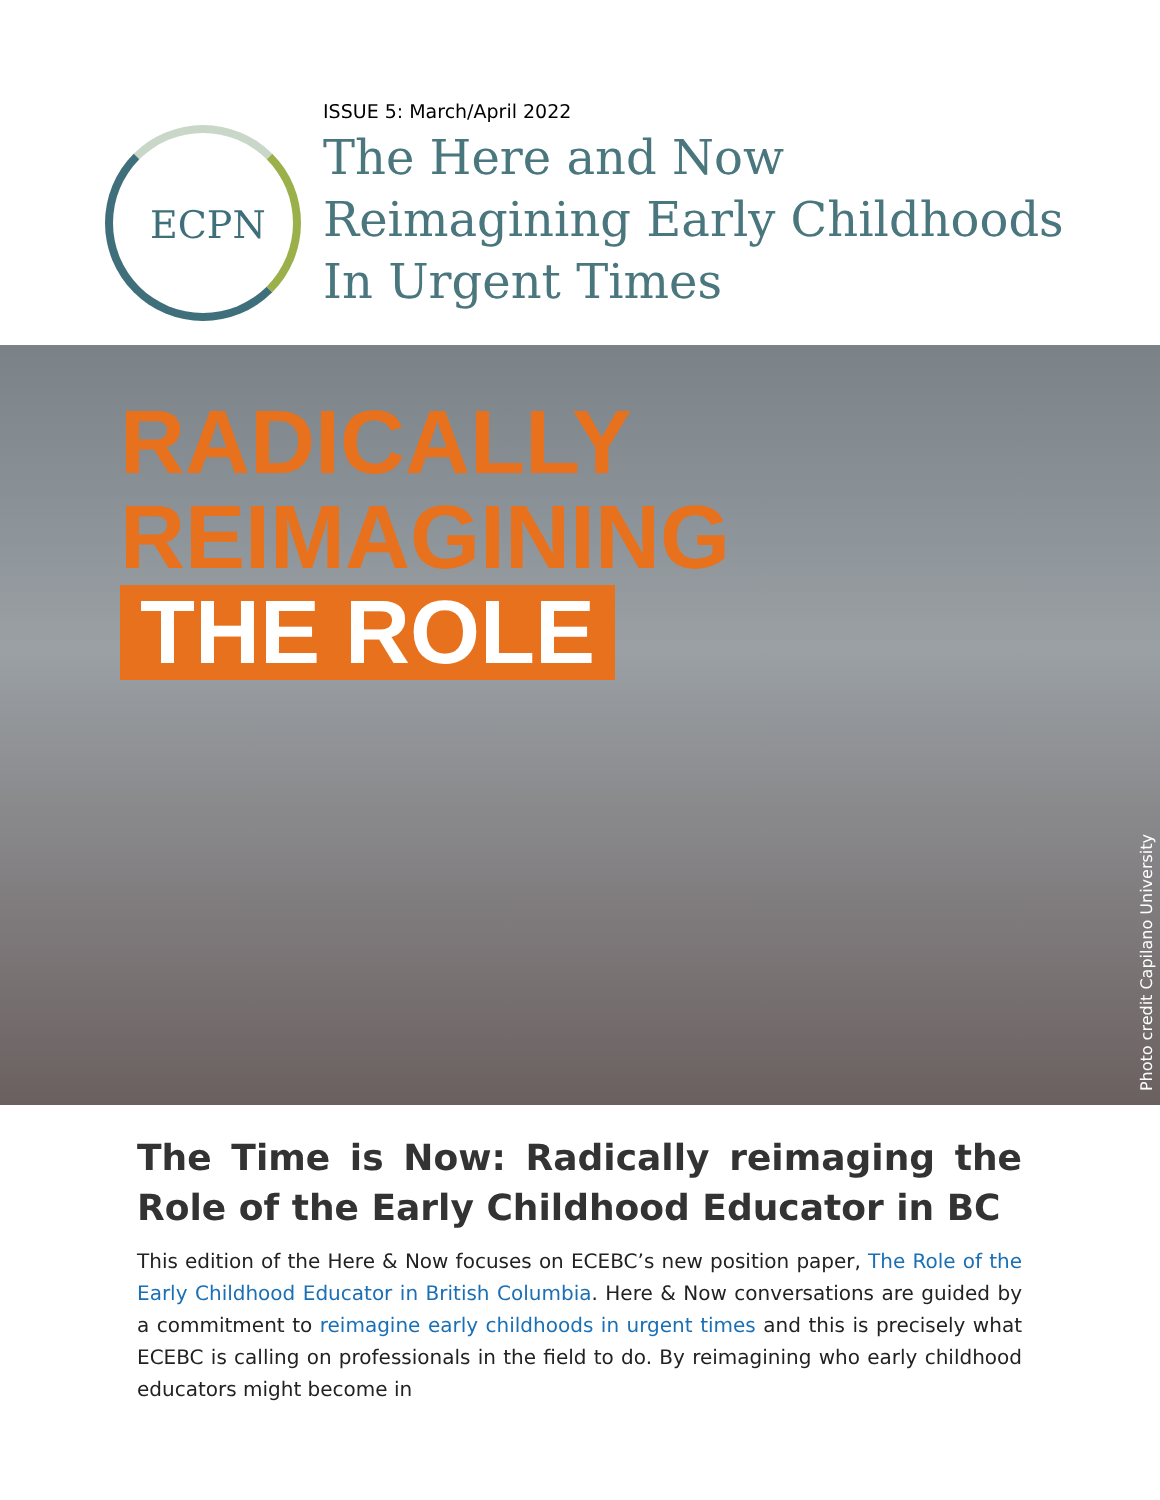ECPN
ISSUE 5: March/April 2022
The Here and Now
Reimagining Early Childhoods
In Urgent Times
RADICALLY
REIMAGINING
THE ROLE
Photo credit Capilano University
The Time is Now: Radically reimaging the Role of the Early Childhood Educator in BC
This edition of the Here & Now focuses on ECEBC’s new position paper, The Role of the Early Childhood Educator in British Columbia. Here & Now conversations are guided by a commitment to reimagine early childhoods in urgent times and this is precisely what ECEBC is calling on professionals in the field to do. By reimagining who early childhood educators might become in